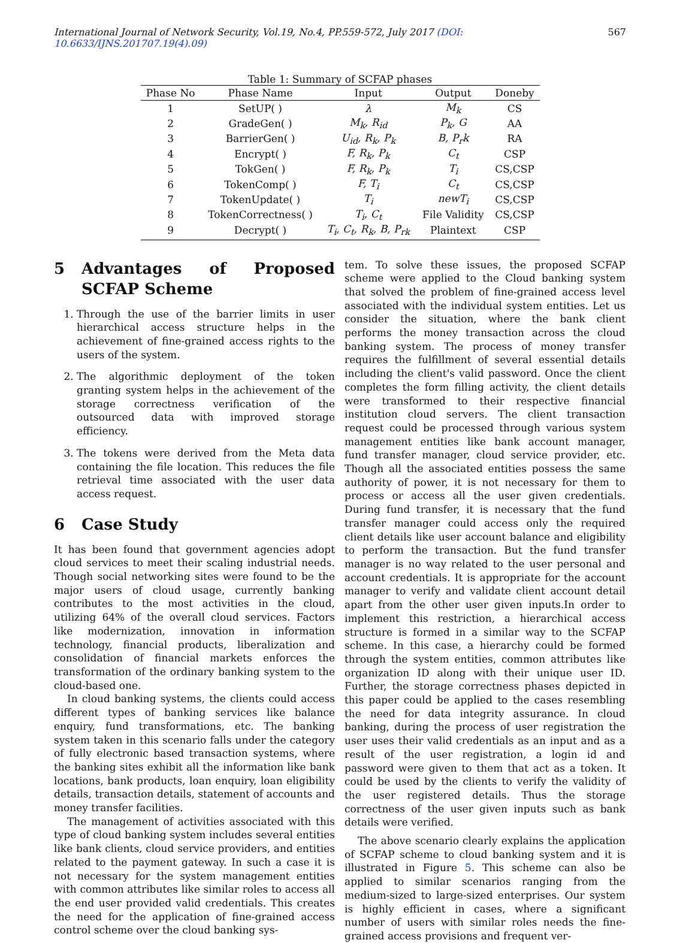International Journal of Network Security, Vol.19, No.4, PP.559-572, July 2017 (DOI: 10.6633/IJNS.201707.19(4).09) 567
Table 1: Summary of SCFAP phases
| Phase No | Phase Name | Input | Output | Doneby |
| --- | --- | --- | --- | --- |
| 1 | SetUP( ) | λ | M<sub>k</sub> | CS |
| 2 | GradeGen( ) | M<sub>k</sub>, R<sub>id</sub> | P<sub>k</sub>, G | AA |
| 3 | BarrierGen( ) | U<sub>id</sub>, R<sub>k</sub>, P<sub>k</sub> | B, P<sub>r</sub>k | RA |
| 4 | Encrypt( ) | F, R<sub>k</sub>, P<sub>k</sub> | C<sub>t</sub> | CSP |
| 5 | TokGen( ) | F, R<sub>k</sub>, P<sub>k</sub> | T<sub>i</sub> | CS,CSP |
| 6 | TokenComp( ) | F, T<sub>i</sub> | C<sub>t</sub> | CS,CSP |
| 7 | TokenUpdate( ) | T<sub>i</sub> | newT<sub>i</sub> | CS,CSP |
| 8 | TokenCorrectness( ) | T<sub>i</sub>, C<sub>t</sub> | File Validity | CS,CSP |
| 9 | Decrypt( ) | T<sub>i</sub>, C<sub>t</sub>, R<sub>k</sub>, B, P<sub>rk</sub> | Plaintext | CSP |
5 Advantages of Proposed SCFAP Scheme
1. Through the use of the barrier limits in user hierarchical access structure helps in the achievement of fine-grained access rights to the users of the system.
2. The algorithmic deployment of the token granting system helps in the achievement of the storage correctness verification of the outsourced data with improved storage efficiency.
3. The tokens were derived from the Meta data containing the file location. This reduces the file retrieval time associated with the user data access request.
6 Case Study
It has been found that government agencies adopt cloud services to meet their scaling industrial needs. Though social networking sites were found to be the major users of cloud usage, currently banking contributes to the most activities in the cloud, utilizing 64% of the overall cloud services. Factors like modernization, innovation in information technology, financial products, liberalization and consolidation of financial markets enforces the transformation of the ordinary banking system to the cloud-based one.
In cloud banking systems, the clients could access different types of banking services like balance enquiry, fund transformations, etc. The banking system taken in this scenario falls under the category of fully electronic based transaction systems, where the banking sites exhibit all the information like bank locations, bank products, loan enquiry, loan eligibility details, transaction details, statement of accounts and money transfer facilities.
The management of activities associated with this type of cloud banking system includes several entities like bank clients, cloud service providers, and entities related to the payment gateway. In such a case it is not necessary for the system management entities with common attributes like similar roles to access all the end user provided valid credentials. This creates the need for the application of fine-grained access control scheme over the cloud banking sys-
tem. To solve these issues, the proposed SCFAP scheme were applied to the Cloud banking system that solved the problem of fine-grained access level associated with the individual system entities. Let us consider the situation, where the bank client performs the money transaction across the cloud banking system. The process of money transfer requires the fulfillment of several essential details including the client's valid password. Once the client completes the form filling activity, the client details were transformed to their respective financial institution cloud servers. The client transaction request could be processed through various system management entities like bank account manager, fund transfer manager, cloud service provider, etc. Though all the associated entities possess the same authority of power, it is not necessary for them to process or access all the user given credentials. During fund transfer, it is necessary that the fund transfer manager could access only the required client details like user account balance and eligibility to perform the transaction. But the fund transfer manager is no way related to the user personal and account credentials. It is appropriate for the account manager to verify and validate client account detail apart from the other user given inputs.In order to implement this restriction, a hierarchical access structure is formed in a similar way to the SCFAP scheme. In this case, a hierarchy could be formed through the system entities, common attributes like organization ID along with their unique user ID. Further, the storage correctness phases depicted in this paper could be applied to the cases resembling the need for data integrity assurance. In cloud banking, during the process of user registration the user uses their valid credentials as an input and as a result of the user registration, a login id and password were given to them that act as a token. It could be used by the clients to verify the validity of the user registered details. Thus the storage correctness of the user given inputs such as bank details were verified.
The above scenario clearly explains the application of SCFAP scheme to cloud banking system and it is illustrated in Figure 5. This scheme can also be applied to similar scenarios ranging from the medium-sized to large-sized enterprises. Our system is highly efficient in cases, where a significant number of users with similar roles needs the fine-grained access provisions and frequent ver-